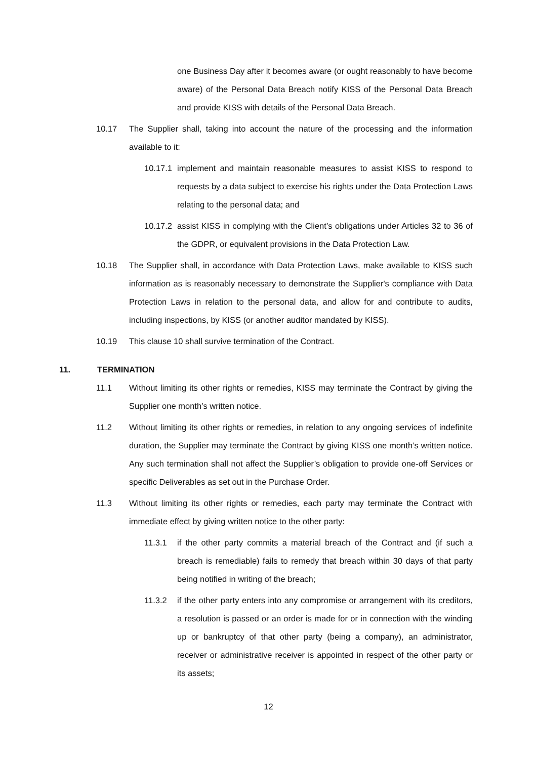one Business Day after it becomes aware (or ought reasonably to have become aware) of the Personal Data Breach notify KISS of the Personal Data Breach and provide KISS with details of the Personal Data Breach.
10.17 The Supplier shall, taking into account the nature of the processing and the information available to it:
10.17.1
implement and maintain reasonable measures to assist KISS to respond to requests by a data subject to exercise his rights under the Data Protection Laws relating to the personal data; and
10.17.2
assist KISS in complying with the Client’s obligations under Articles 32 to 36 of the GDPR, or equivalent provisions in the Data Protection Law.
10.18 The Supplier shall, in accordance with Data Protection Laws, make available to KISS such information as is reasonably necessary to demonstrate the Supplier's compliance with Data Protection Laws in relation to the personal data, and allow for and contribute to audits, including inspections, by KISS (or another auditor mandated by KISS).
10.19 This clause 10 shall survive termination of the Contract.
11. TERMINATION
11.1 Without limiting its other rights or remedies, KISS may terminate the Contract by giving the Supplier one month’s written notice.
11.2 Without limiting its other rights or remedies, in relation to any ongoing services of indefinite duration, the Supplier may terminate the Contract by giving KISS one month’s written notice. Any such termination shall not affect the Supplier’s obligation to provide one-off Services or specific Deliverables as set out in the Purchase Order.
11.3 Without limiting its other rights or remedies, each party may terminate the Contract with immediate effect by giving written notice to the other party:
11.3.1 if the other party commits a material breach of the Contract and (if such a breach is remediable) fails to remedy that breach within 30 days of that party being notified in writing of the breach;
11.3.2 if the other party enters into any compromise or arrangement with its creditors, a resolution is passed or an order is made for or in connection with the winding up or bankruptcy of that other party (being a company), an administrator, receiver or administrative receiver is appointed in respect of the other party or its assets;
12